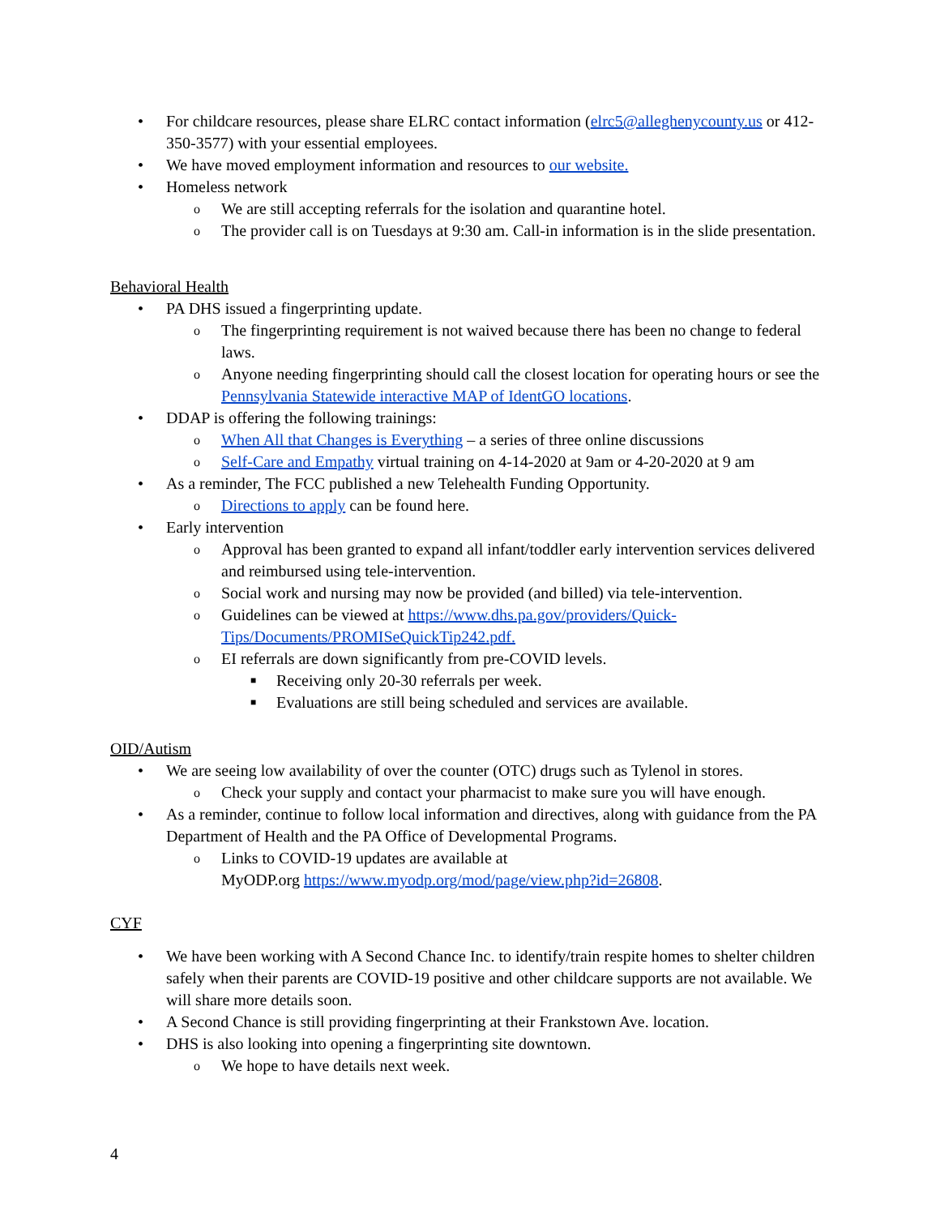• For childcare resources, please share ELRC contact information (elrc5@alleghenycounty.us or 412-350-3577) with your essential employees.
• We have moved employment information and resources to our website.
• Homeless network
o We are still accepting referrals for the isolation and quarantine hotel.
o The provider call is on Tuesdays at 9:30 am. Call-in information is in the slide presentation.
Behavioral Health
• PA DHS issued a fingerprinting update.
o The fingerprinting requirement is not waived because there has been no change to federal laws.
o Anyone needing fingerprinting should call the closest location for operating hours or see the Pennsylvania Statewide interactive MAP of IdentGO locations.
• DDAP is offering the following trainings:
o When All that Changes is Everything – a series of three online discussions
o Self-Care and Empathy virtual training on 4-14-2020 at 9am or 4-20-2020 at 9 am
• As a reminder, The FCC published a new Telehealth Funding Opportunity.
o Directions to apply can be found here.
• Early intervention
o Approval has been granted to expand all infant/toddler early intervention services delivered and reimbursed using tele-intervention.
o Social work and nursing may now be provided (and billed) via tele-intervention.
o Guidelines can be viewed at https://www.dhs.pa.gov/providers/Quick-Tips/Documents/PROMISeQuickTip242.pdf.
o EI referrals are down significantly from pre-COVID levels.
■ Receiving only 20-30 referrals per week.
■ Evaluations are still being scheduled and services are available.
OID/Autism
• We are seeing low availability of over the counter (OTC) drugs such as Tylenol in stores.
o Check your supply and contact your pharmacist to make sure you will have enough.
• As a reminder, continue to follow local information and directives, along with guidance from the PA Department of Health and the PA Office of Developmental Programs.
o Links to COVID-19 updates are available at
MyODP.org https://www.myodp.org/mod/page/view.php?id=26808.
CYF
• We have been working with A Second Chance Inc. to identify/train respite homes to shelter children safely when their parents are COVID-19 positive and other childcare supports are not available. We will share more details soon.
• A Second Chance is still providing fingerprinting at their Frankstown Ave. location.
• DHS is also looking into opening a fingerprinting site downtown.
o We hope to have details next week.
4